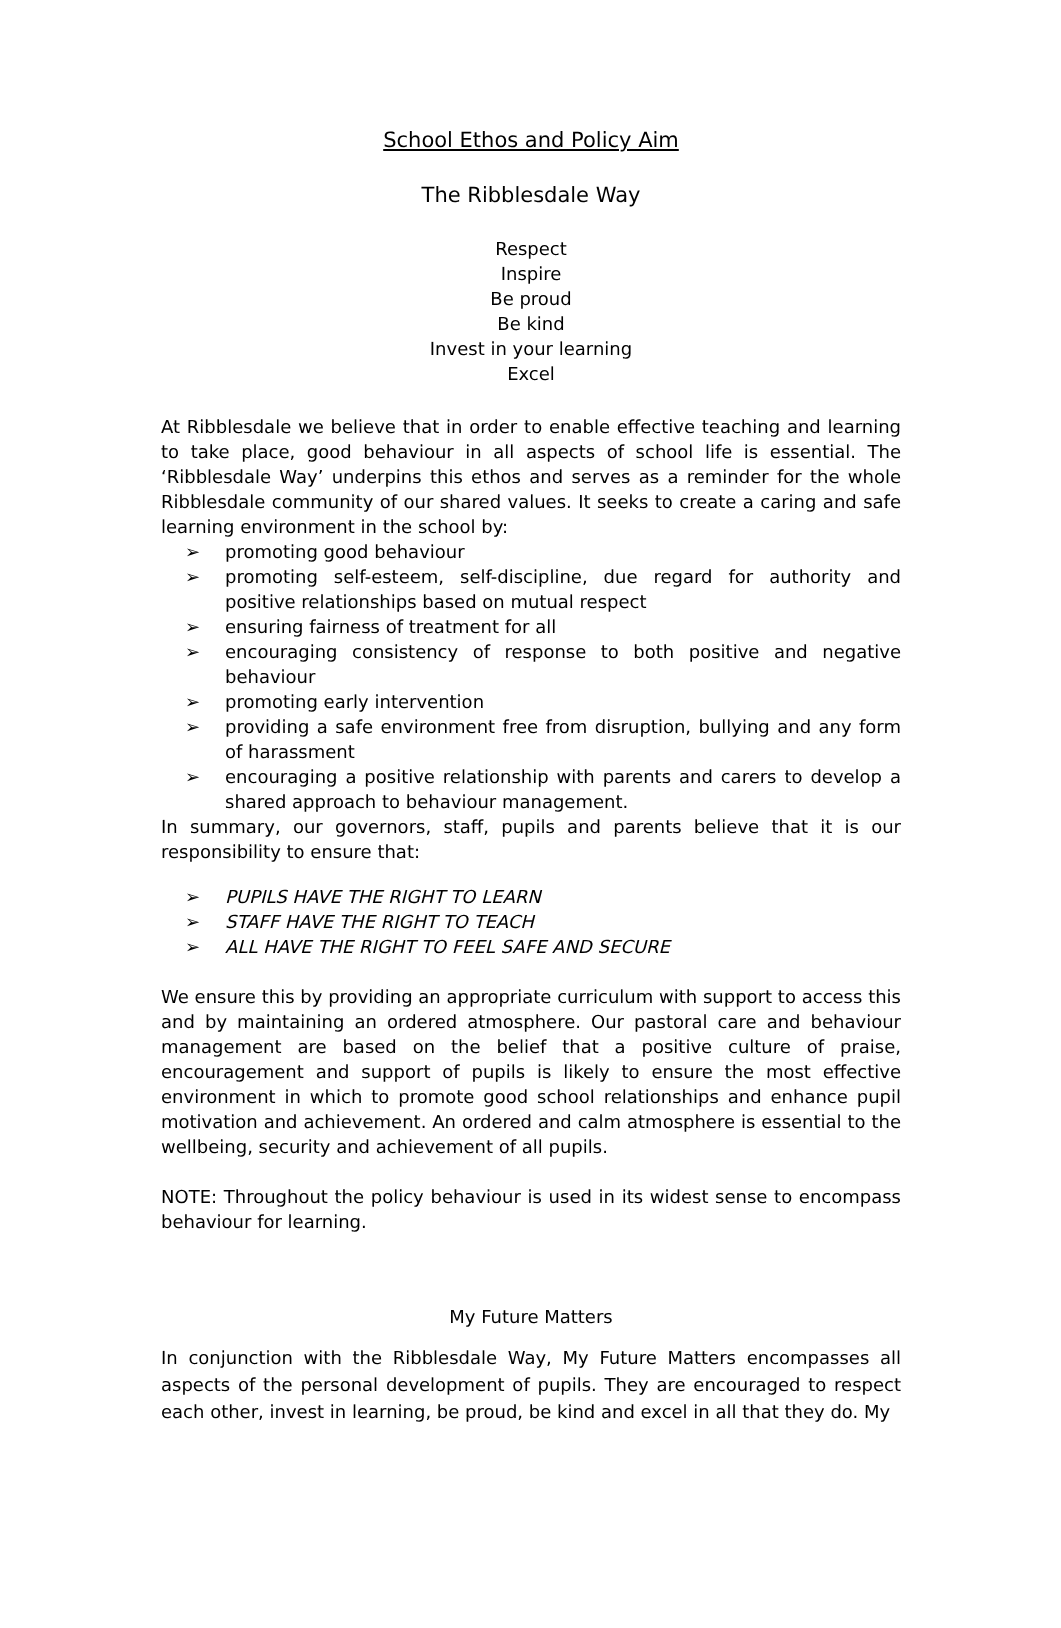School Ethos and Policy Aim
The Ribblesdale Way
Respect
Inspire
Be proud
Be kind
Invest in your learning
Excel
At Ribblesdale we believe that in order to enable effective teaching and learning to take place, good behaviour in all aspects of school life is essential. The ‘Ribblesdale Way’ underpins this ethos and serves as a reminder for the whole Ribblesdale community of our shared values. It seeks to create a caring and safe learning environment in the school by:
➢ promoting good behaviour
➢ promoting self-esteem, self-discipline, due regard for authority and positive relationships based on mutual respect
➢ ensuring fairness of treatment for all
➢ encouraging consistency of response to both positive and negative behaviour
➢ promoting early intervention
➢ providing a safe environment free from disruption, bullying and any form of harassment
➢ encouraging a positive relationship with parents and carers to develop a shared approach to behaviour management.
In summary, our governors, staff, pupils and parents believe that it is our responsibility to ensure that:
➢ PUPILS HAVE THE RIGHT TO LEARN
➢ STAFF HAVE THE RIGHT TO TEACH
➢ ALL HAVE THE RIGHT TO FEEL SAFE AND SECURE
We ensure this by providing an appropriate curriculum with support to access this and by maintaining an ordered atmosphere. Our pastoral care and behaviour management are based on the belief that a positive culture of praise, encouragement and support of pupils is likely to ensure the most effective environment in which to promote good school relationships and enhance pupil motivation and achievement. An ordered and calm atmosphere is essential to the wellbeing, security and achievement of all pupils.
NOTE: Throughout the policy behaviour is used in its widest sense to encompass behaviour for learning.
My Future Matters
In conjunction with the Ribblesdale Way, My Future Matters encompasses all aspects of the personal development of pupils. They are encouraged to respect each other, invest in learning, be proud, be kind and excel in all that they do. My